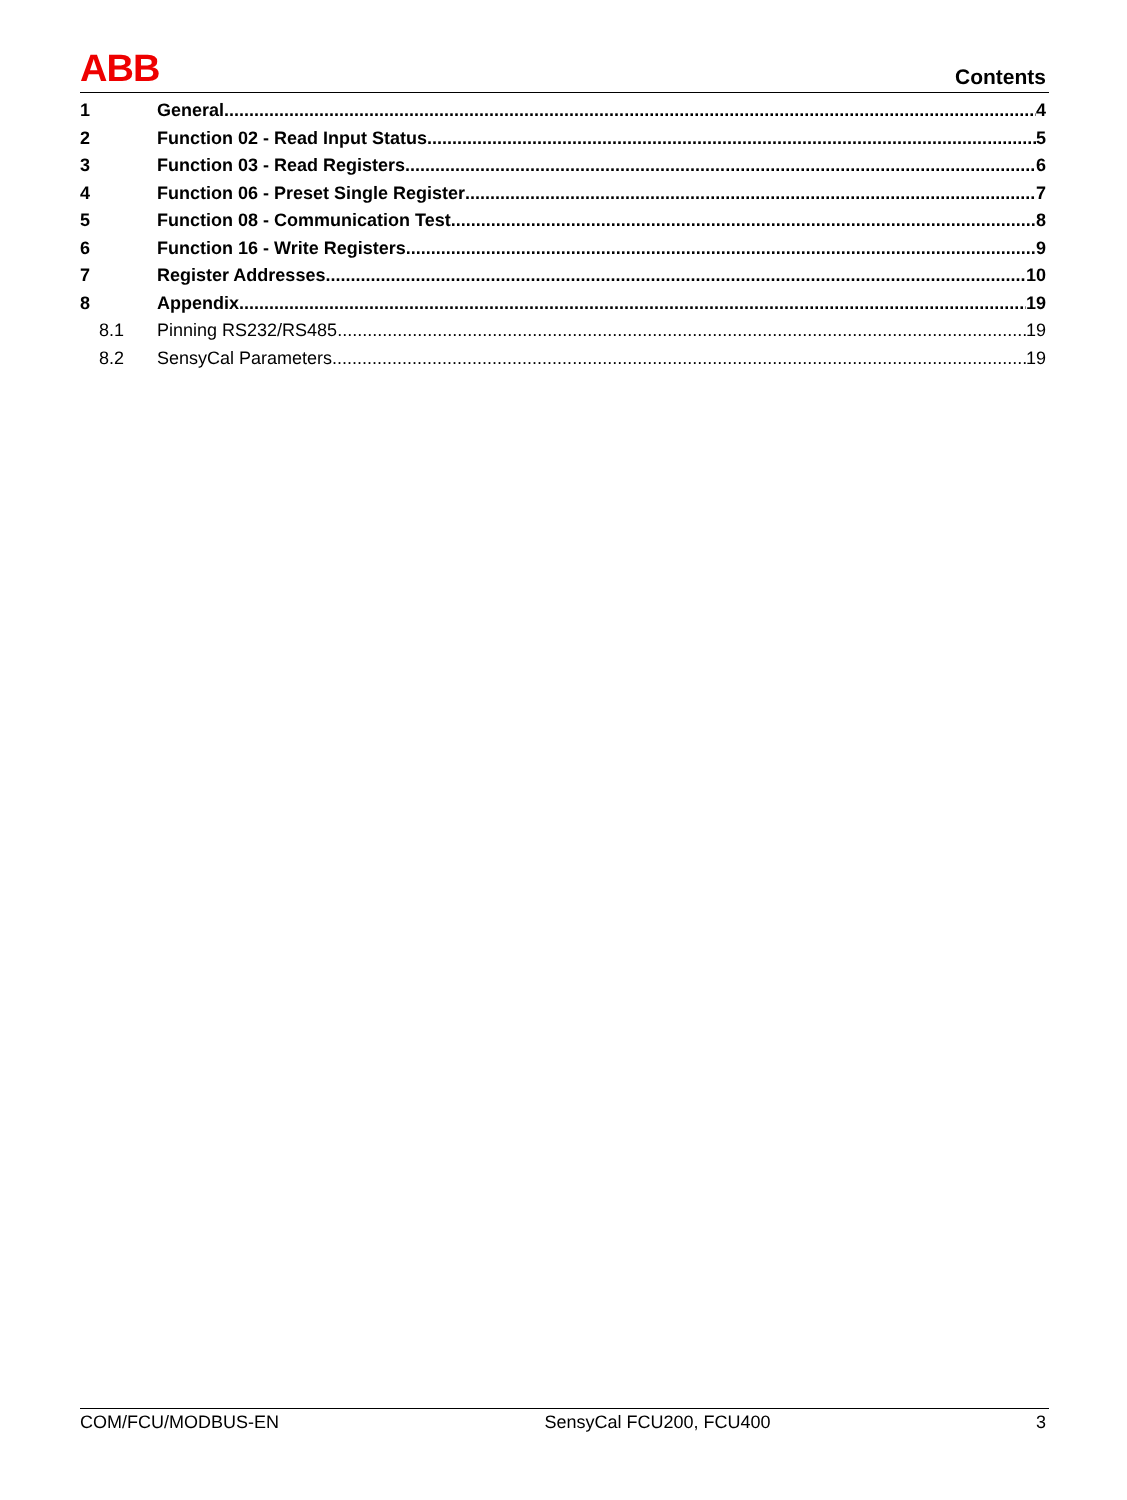ABB Contents
1 General 4
2 Function 02 - Read Input Status 5
3 Function 03 - Read Registers 6
4 Function 06 - Preset Single Register 7
5 Function 08 - Communication Test 8
6 Function 16 - Write Registers 9
7 Register Addresses 10
8 Appendix 19
8.1 Pinning RS232/RS485 19
8.2 SensyCal Parameters 19
COM/FCU/MODBUS-EN SensyCal FCU200, FCU400 3